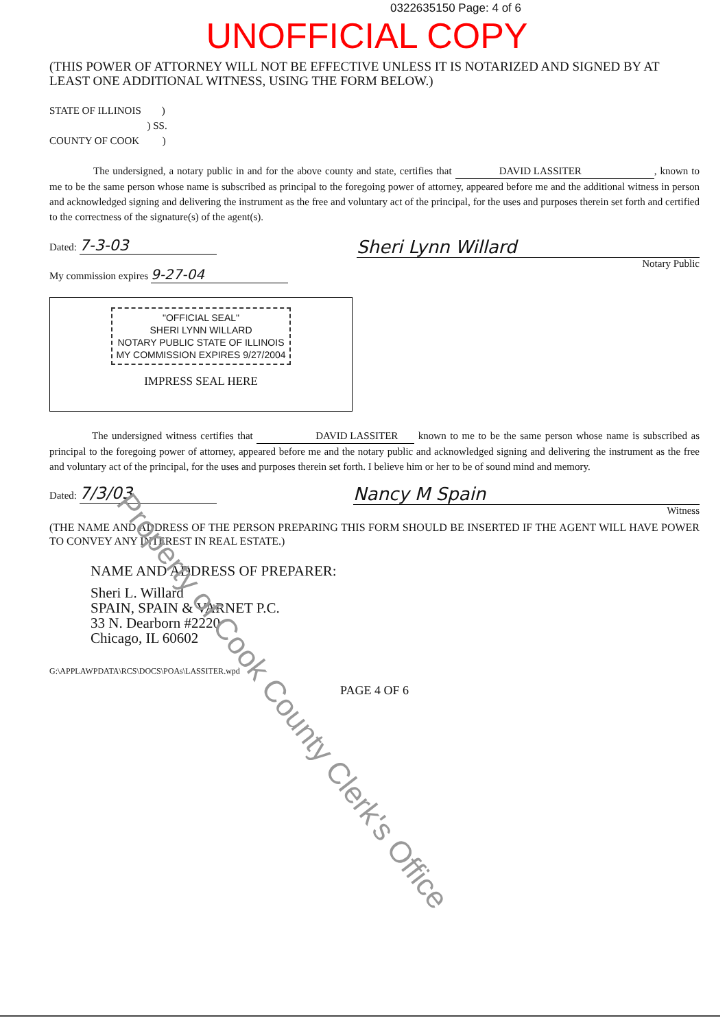0322635150 Page: 4 of 6
UNOFFICIAL COPY
(THIS POWER OF ATTORNEY WILL NOT BE EFFECTIVE UNLESS IT IS NOTARIZED AND SIGNED BY AT LEAST ONE ADDITIONAL WITNESS, USING THE FORM BELOW.)
STATE OF ILLINOIS )
) SS.
COUNTY OF COOK )
The undersigned, a notary public in and for the above county and state, certifies that DAVID LASSITER, known to me to be the same person whose name is subscribed as principal to the foregoing power of attorney, appeared before me and the additional witness in person and acknowledged signing and delivering the instrument as the free and voluntary act of the principal, for the uses and purposes therein set forth and certified to the correctness of the signature(s) of the agent(s).
Dated: 7-3-03
My commission expires 9-27-04
Sheri Lynn Willard
Notary Public
"OFFICIAL SEAL"
SHERI LYNN WILLARD
NOTARY PUBLIC STATE OF ILLINOIS
MY COMMISSION EXPIRES 9/27/2004
IMPRESS SEAL HERE
The undersigned witness certifies that DAVID LASSITER known to me to be the same person whose name is subscribed as principal to the foregoing power of attorney, appeared before me and the notary public and acknowledged signing and delivering the instrument as the free and voluntary act of the principal, for the uses and purposes therein set forth. I believe him or her to be of sound mind and memory.
Dated: 7/3/03 Nancy M Spain
Witness
(THE NAME AND ADDRESS OF THE PERSON PREPARING THIS FORM SHOULD BE INSERTED IF THE AGENT WILL HAVE POWER TO CONVEY ANY INTEREST IN REAL ESTATE.)
NAME AND ADDRESS OF PREPARER:
Sheri L. Willard
SPAIN, SPAIN & VARNET P.C.
33 N. Dearborn #2220
Chicago, IL 60602
G:\APPLAWPDATA\RCS\DOCS\POAs\LASSITER.wpd
PAGE 4 OF 6
Property of Cook County Clerk's Office